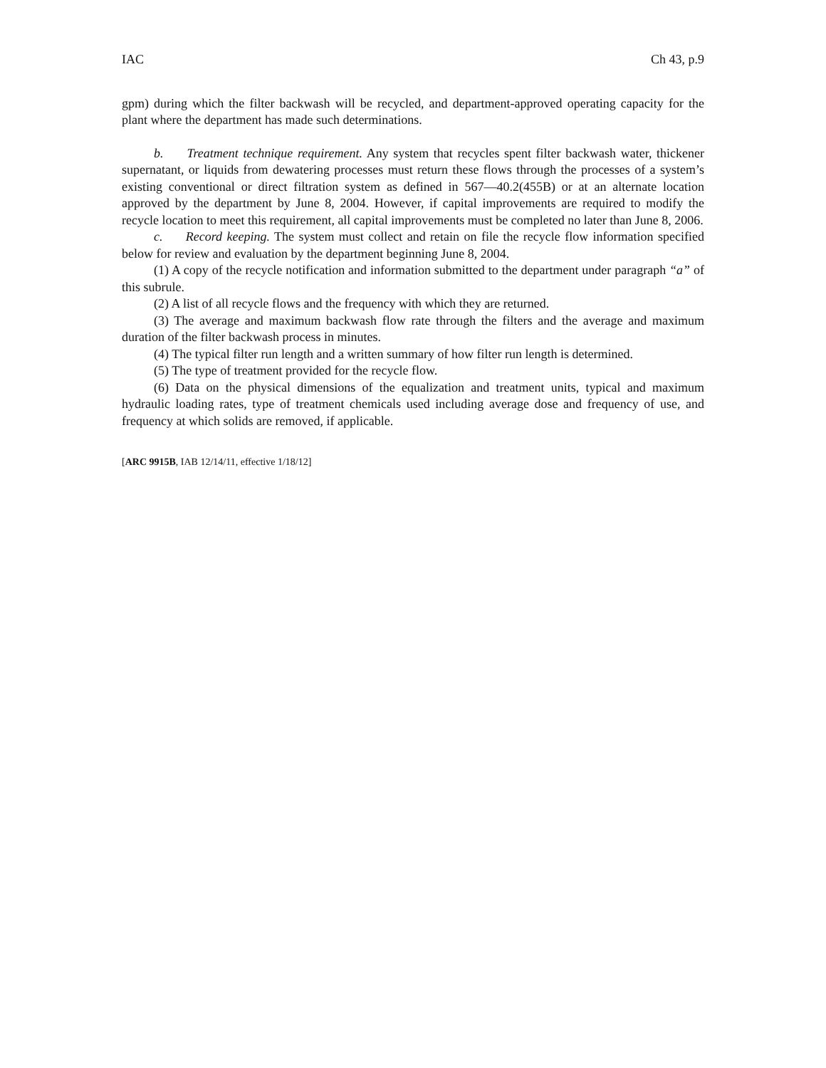IAC Ch 43, p.9
gpm) during which the filter backwash will be recycled, and department-approved operating capacity for the plant where the department has made such determinations.
b. Treatment technique requirement. Any system that recycles spent filter backwash water, thickener supernatant, or liquids from dewatering processes must return these flows through the processes of a system’s existing conventional or direct filtration system as defined in 567—40.2(455B) or at an alternate location approved by the department by June 8, 2004. However, if capital improvements are required to modify the recycle location to meet this requirement, all capital improvements must be completed no later than June 8, 2006.
c. Record keeping. The system must collect and retain on file the recycle flow information specified below for review and evaluation by the department beginning June 8, 2004.
(1) A copy of the recycle notification and information submitted to the department under paragraph “a” of this subrule.
(2) A list of all recycle flows and the frequency with which they are returned.
(3) The average and maximum backwash flow rate through the filters and the average and maximum duration of the filter backwash process in minutes.
(4) The typical filter run length and a written summary of how filter run length is determined.
(5) The type of treatment provided for the recycle flow.
(6) Data on the physical dimensions of the equalization and treatment units, typical and maximum hydraulic loading rates, type of treatment chemicals used including average dose and frequency of use, and frequency at which solids are removed, if applicable.
[ARC 9915B, IAB 12/14/11, effective 1/18/12]